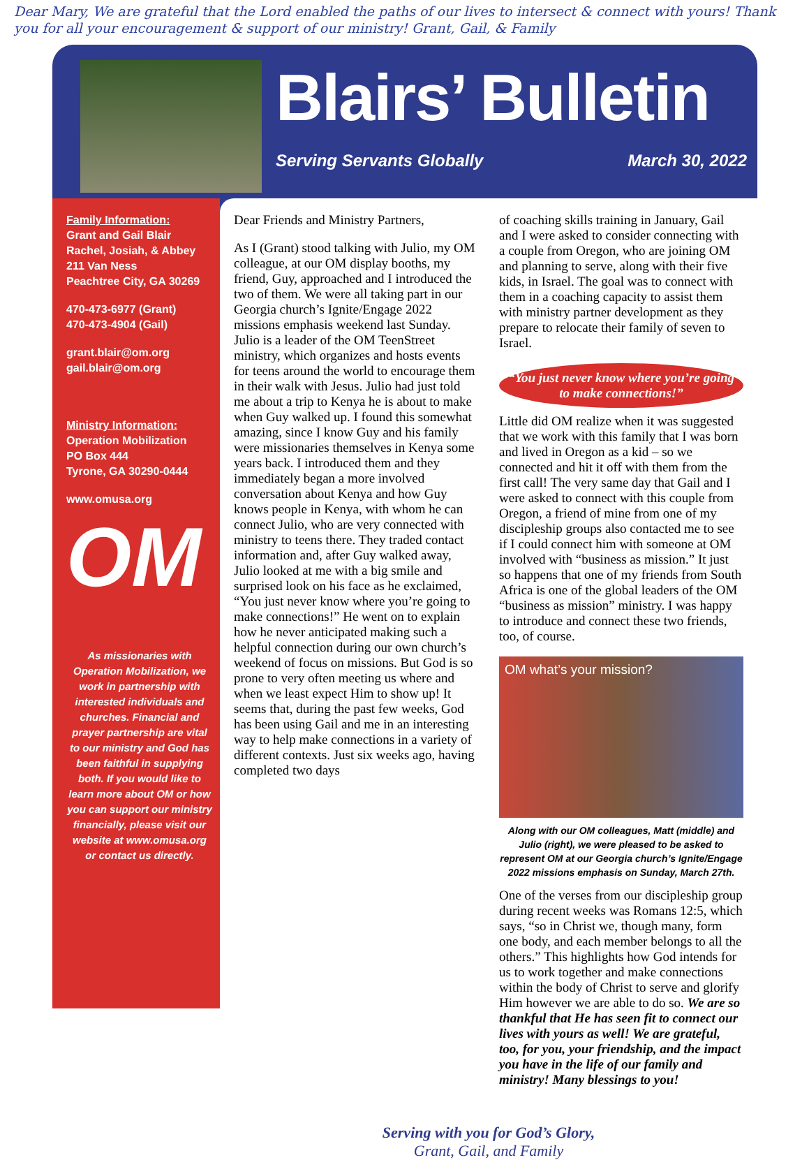Dear Mary, We are grateful that the Lord enabled the paths of our lives to intersect & connect with yours! Thank you for all your encouragement & support of our ministry! Grant, Gail, & Family
Blairs’ Bulletin
Serving Servants Globally March 30, 2022
Family Information:
Grant and Gail Blair
Rachel, Josiah, & Abbey
211 Van Ness
Peachtree City, GA 30269
470-473-6977 (Grant)
470-473-4904 (Gail)
grant.blair@om.org
gail.blair@om.org
Ministry Information:
Operation Mobilization
PO Box 444
Tyrone, GA 30290-0444
www.omusa.org
OM
As missionaries with Operation Mobilization, we work in partnership with interested individuals and churches. Financial and prayer partnership are vital to our ministry and God has been faithful in supplying both. If you would like to learn more about OM or how you can support our ministry financially, please visit our website at www.omusa.org or contact us directly.
Dear Friends and Ministry Partners,
As I (Grant) stood talking with Julio, my OM colleague, at our OM display booths, my friend, Guy, approached and I introduced the two of them. We were all taking part in our Georgia church’s Ignite/Engage 2022 missions emphasis weekend last Sunday. Julio is a leader of the OM TeenStreet ministry, which organizes and hosts events for teens around the world to encourage them in their walk with Jesus. Julio had just told me about a trip to Kenya he is about to make when Guy walked up. I found this somewhat amazing, since I know Guy and his family were missionaries themselves in Kenya some years back. I introduced them and they immediately began a more involved conversation about Kenya and how Guy knows people in Kenya, with whom he can connect Julio, who are very connected with ministry to teens there. They traded contact information and, after Guy walked away, Julio looked at me with a big smile and surprised look on his face as he exclaimed, “You just never know where you’re going to make connections!” He went on to explain how he never anticipated making such a helpful connection during our own church’s weekend of focus on missions. But God is so prone to very often meeting us where and when we least expect Him to show up! It seems that, during the past few weeks, God has been using Gail and me in an interesting way to help make connections in a variety of different contexts. Just six weeks ago, having completed two days
of coaching skills training in January, Gail and I were asked to consider connecting with a couple from Oregon, who are joining OM and planning to serve, along with their five kids, in Israel. The goal was to connect with them in a coaching capacity to assist them with ministry partner development as they prepare to relocate their family of seven to Israel.
“You just never know where you’re going to make connections!”
Little did OM realize when it was suggested that we work with this family that I was born and lived in Oregon as a kid – so we connected and hit it off with them from the first call! The very same day that Gail and I were asked to connect with this couple from Oregon, a friend of mine from one of my discipleship groups also contacted me to see if I could connect him with someone at OM involved with “business as mission.” It just so happens that one of my friends from South Africa is one of the global leaders of the OM “business as mission” ministry. I was happy to introduce and connect these two friends, too, of course.
OM what’s your mission?
Along with our OM colleagues, Matt (middle) and Julio (right), we were pleased to be asked to represent OM at our Georgia church’s Ignite/Engage 2022 missions emphasis on Sunday, March 27th.
One of the verses from our discipleship group during recent weeks was Romans 12:5, which says, “so in Christ we, though many, form one body, and each member belongs to all the others.” This highlights how God intends for us to work together and make connections within the body of Christ to serve and glorify Him however we are able to do so. We are so thankful that He has seen fit to connect our lives with yours as well! We are grateful, too, for you, your friendship, and the impact you have in the life of our family and ministry! Many blessings to you!
Serving with you for God’s Glory,
Grant, Gail, and Family